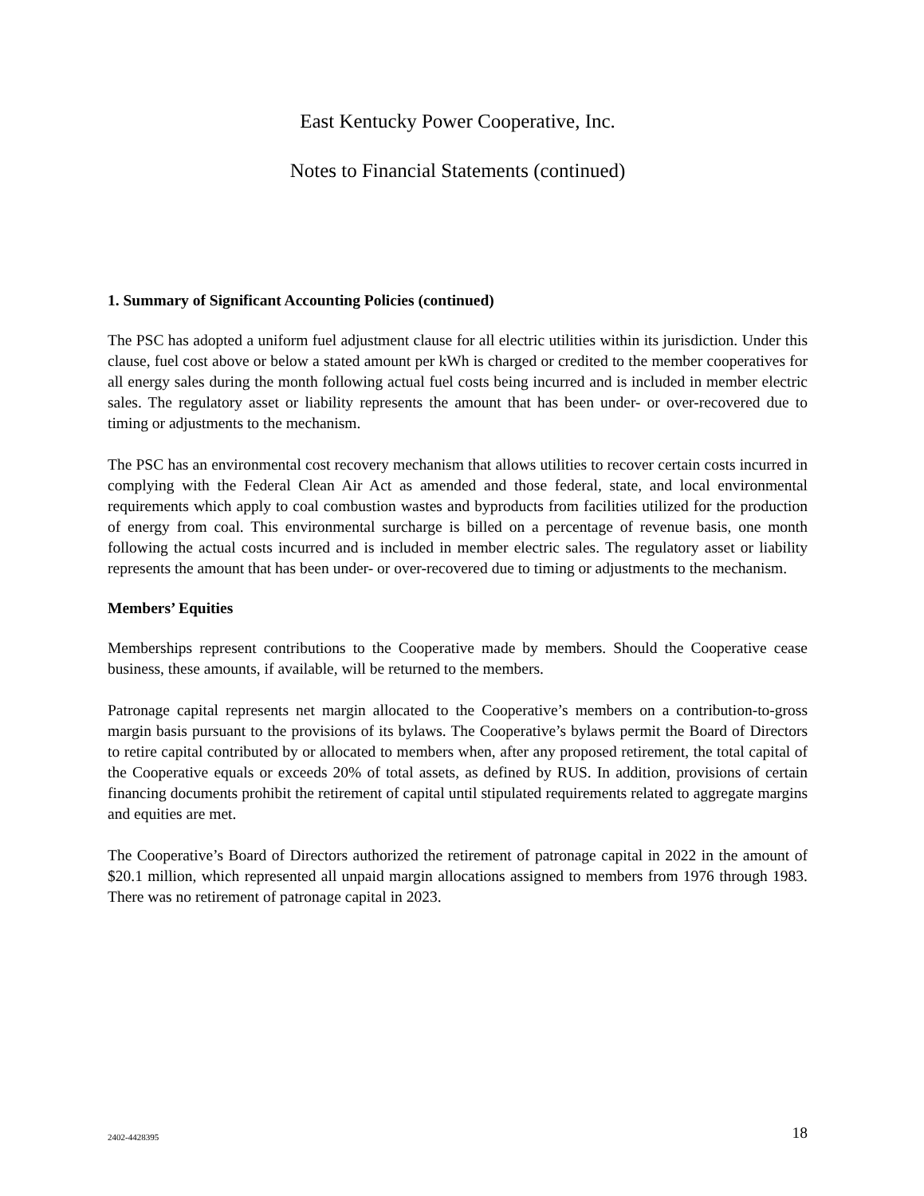East Kentucky Power Cooperative, Inc.
Notes to Financial Statements (continued)
1. Summary of Significant Accounting Policies (continued)
The PSC has adopted a uniform fuel adjustment clause for all electric utilities within its jurisdiction. Under this clause, fuel cost above or below a stated amount per kWh is charged or credited to the member cooperatives for all energy sales during the month following actual fuel costs being incurred and is included in member electric sales. The regulatory asset or liability represents the amount that has been under- or over-recovered due to timing or adjustments to the mechanism.
The PSC has an environmental cost recovery mechanism that allows utilities to recover certain costs incurred in complying with the Federal Clean Air Act as amended and those federal, state, and local environmental requirements which apply to coal combustion wastes and byproducts from facilities utilized for the production of energy from coal. This environmental surcharge is billed on a percentage of revenue basis, one month following the actual costs incurred and is included in member electric sales. The regulatory asset or liability represents the amount that has been under- or over-recovered due to timing or adjustments to the mechanism.
Members’ Equities
Memberships represent contributions to the Cooperative made by members. Should the Cooperative cease business, these amounts, if available, will be returned to the members.
Patronage capital represents net margin allocated to the Cooperative’s members on a contribution-to-gross margin basis pursuant to the provisions of its bylaws. The Cooperative’s bylaws permit the Board of Directors to retire capital contributed by or allocated to members when, after any proposed retirement, the total capital of the Cooperative equals or exceeds 20% of total assets, as defined by RUS. In addition, provisions of certain financing documents prohibit the retirement of capital until stipulated requirements related to aggregate margins and equities are met.
The Cooperative’s Board of Directors authorized the retirement of patronage capital in 2022 in the amount of $20.1 million, which represented all unpaid margin allocations assigned to members from 1976 through 1983. There was no retirement of patronage capital in 2023.
2402-4428395 18